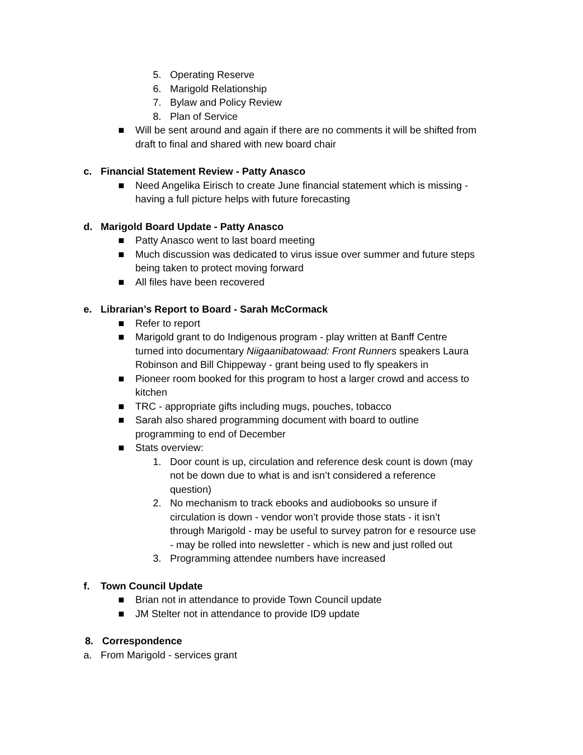5. Operating Reserve
6. Marigold Relationship
7. Bylaw and Policy Review
8. Plan of Service
■ Will be sent around and again if there are no comments it will be shifted from draft to final and shared with new board chair
c. Financial Statement Review - Patty Anasco
■ Need Angelika Eirisch to create June financial statement which is missing - having a full picture helps with future forecasting
d. Marigold Board Update - Patty Anasco
■ Patty Anasco went to last board meeting
■ Much discussion was dedicated to virus issue over summer and future steps being taken to protect moving forward
■ All files have been recovered
e. Librarian’s Report to Board - Sarah McCormack
■ Refer to report
■ Marigold grant to do Indigenous program - play written at Banff Centre turned into documentary Niigaanibatowaad: Front Runners speakers Laura Robinson and Bill Chippeway - grant being used to fly speakers in
■ Pioneer room booked for this program to host a larger crowd and access to kitchen
■ TRC - appropriate gifts including mugs, pouches, tobacco
■ Sarah also shared programming document with board to outline programming to end of December
■ Stats overview:
1. Door count is up, circulation and reference desk count is down (may not be down due to what is and isn’t considered a reference question)
2. No mechanism to track ebooks and audiobooks so unsure if circulation is down - vendor won’t provide those stats - it isn’t through Marigold - may be useful to survey patron for e resource use - may be rolled into newsletter - which is new and just rolled out
3. Programming attendee numbers have increased
f. Town Council Update
■ Brian not in attendance to provide Town Council update
■ JM Stelter not in attendance to provide ID9 update
8. Correspondence
a. From Marigold - services grant